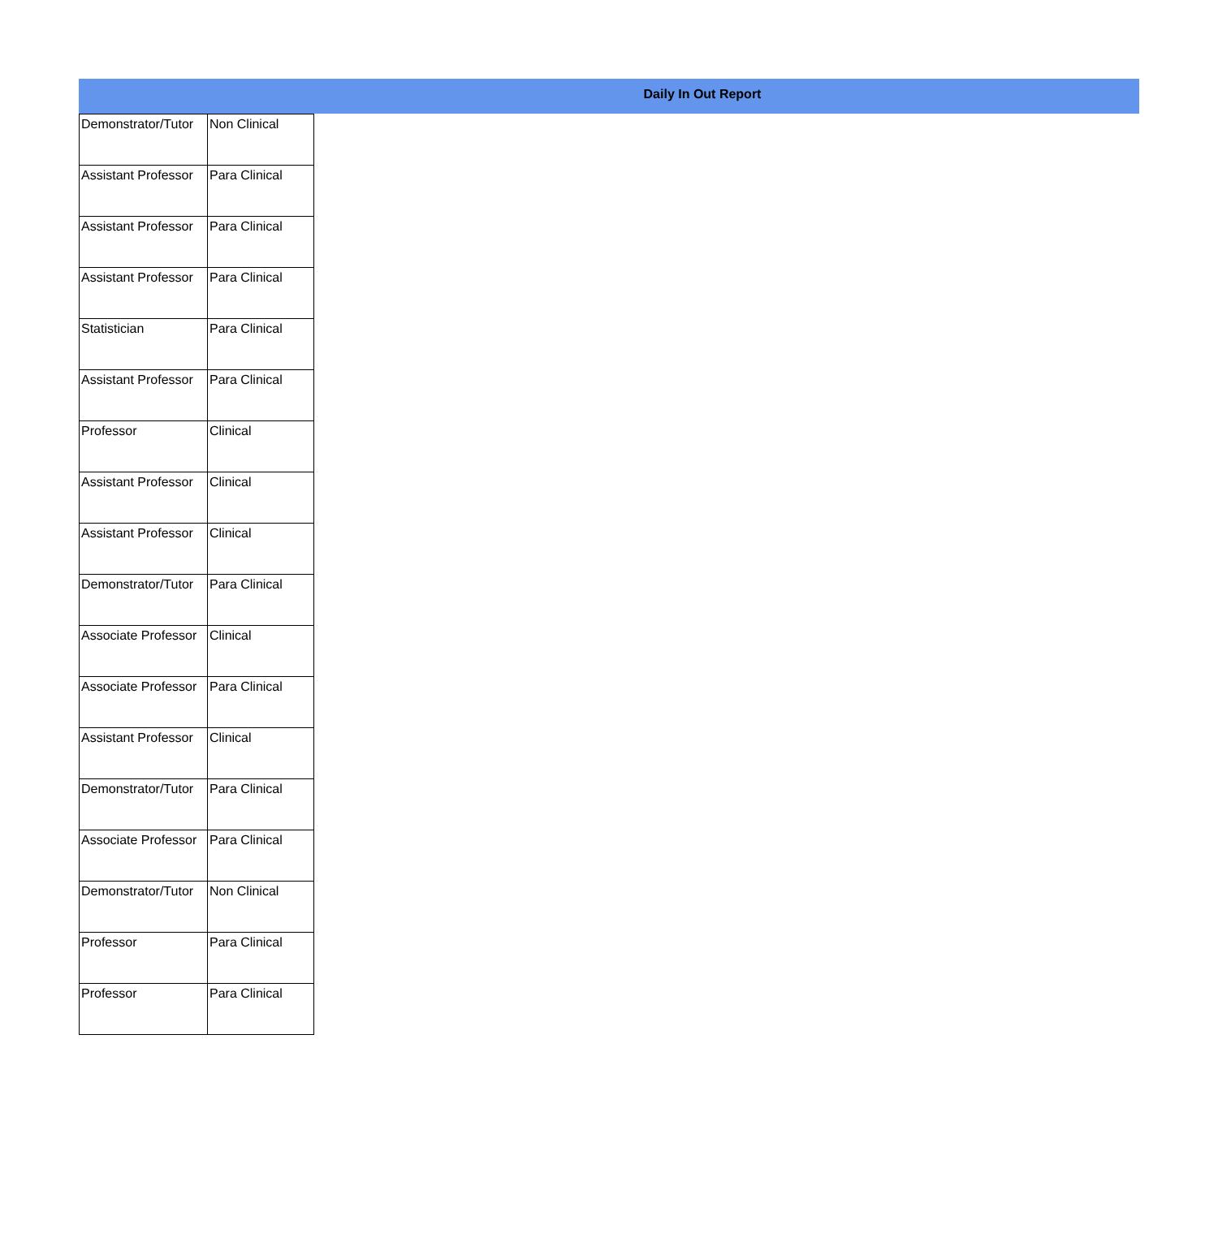Daily In Out Report
| Demonstrator/Tutor | Non Clinical |
| Assistant Professor | Para Clinical |
| Assistant Professor | Para Clinical |
| Assistant Professor | Para Clinical |
| Statistician | Para Clinical |
| Assistant Professor | Para Clinical |
| Professor | Clinical |
| Assistant Professor | Clinical |
| Assistant Professor | Clinical |
| Demonstrator/Tutor | Para Clinical |
| Associate Professor | Clinical |
| Associate Professor | Para Clinical |
| Assistant Professor | Clinical |
| Demonstrator/Tutor | Para Clinical |
| Associate Professor | Para Clinical |
| Demonstrator/Tutor | Non Clinical |
| Professor | Para Clinical |
| Professor | Para Clinical |